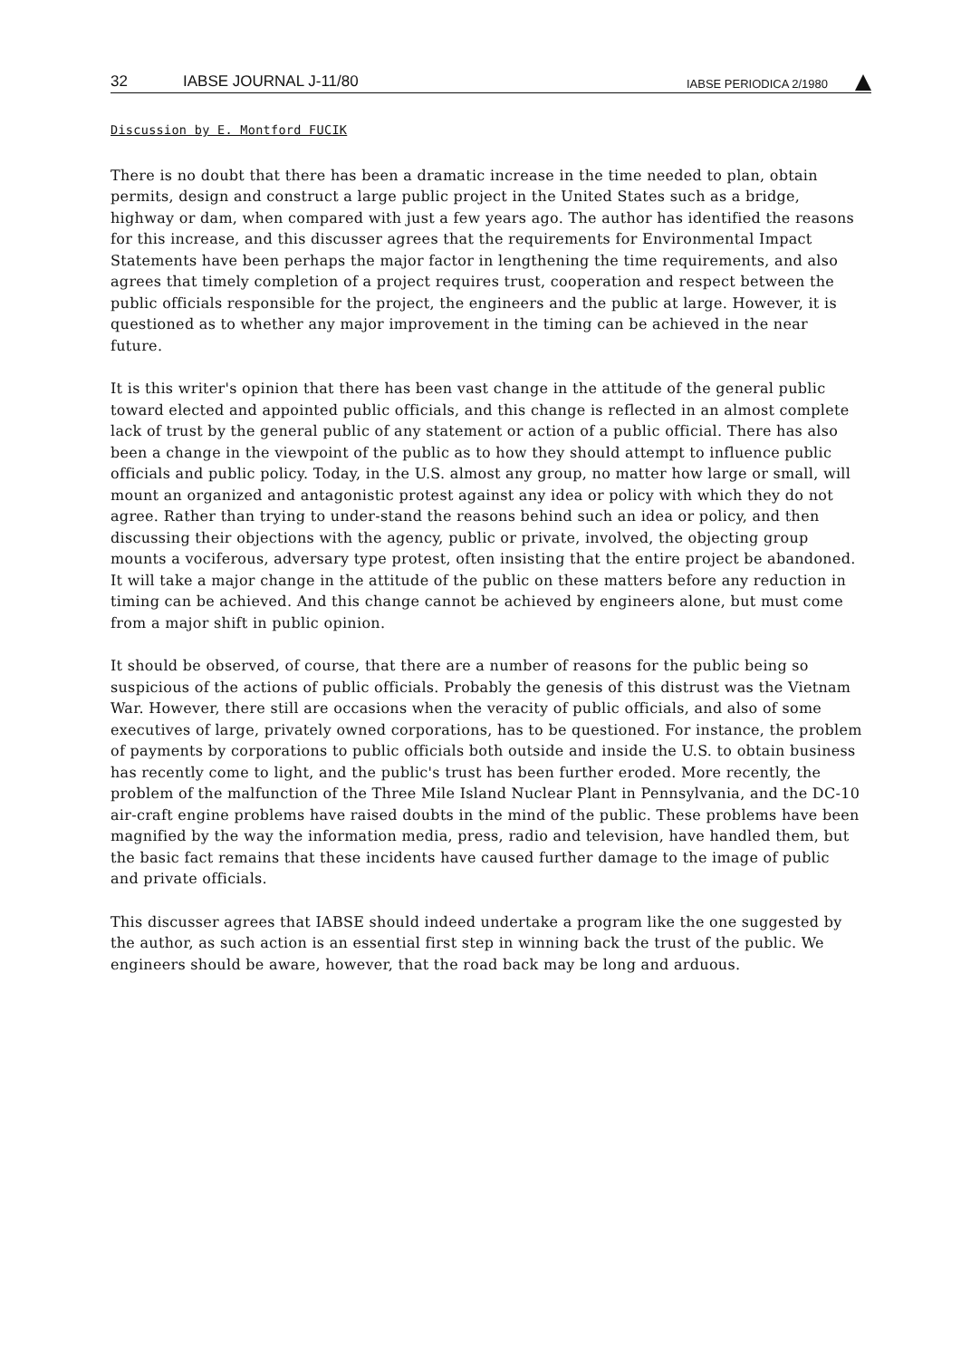32 IABSE JOURNAL J-11/80 IABSE PERIODICA 2/1980
Discussion by E. Montford FUCIK
There is no doubt that there has been a dramatic increase in the time needed to plan, obtain permits, design and construct a large public project in the United States such as a bridge, highway or dam, when compared with just a few years ago. The author has identified the reasons for this increase, and this discusser agrees that the requirements for Environmental Impact Statements have been perhaps the major factor in lengthening the time requirements, and also agrees that timely completion of a project requires trust, cooperation and respect between the public officials responsible for the project, the engineers and the public at large. However, it is questioned as to whether any major improvement in the timing can be achieved in the near future.
It is this writer's opinion that there has been vast change in the attitude of the general public toward elected and appointed public officials, and this change is reflected in an almost complete lack of trust by the general public of any statement or action of a public official. There has also been a change in the viewpoint of the public as to how they should attempt to influence public officials and public policy. Today, in the U.S. almost any group, no matter how large or small, will mount an organized and antagonistic protest against any idea or policy with which they do not agree. Rather than trying to under-stand the reasons behind such an idea or policy, and then discussing their objections with the agency, public or private, involved, the objecting group mounts a vociferous, adversary type protest, often insisting that the entire project be abandoned. It will take a major change in the attitude of the public on these matters before any reduction in timing can be achieved. And this change cannot be achieved by engineers alone, but must come from a major shift in public opinion.
It should be observed, of course, that there are a number of reasons for the public being so suspicious of the actions of public officials. Probably the genesis of this distrust was the Vietnam War. However, there still are occasions when the veracity of public officials, and also of some executives of large, privately owned corporations, has to be questioned. For instance, the problem of payments by corporations to public officials both outside and inside the U.S. to obtain business has recently come to light, and the public's trust has been further eroded. More recently, the problem of the malfunction of the Three Mile Island Nuclear Plant in Pennsylvania, and the DC-10 air-craft engine problems have raised doubts in the mind of the public. These problems have been magnified by the way the information media, press, radio and television, have handled them, but the basic fact remains that these incidents have caused further damage to the image of public and private officials.
This discusser agrees that IABSE should indeed undertake a program like the one suggested by the author, as such action is an essential first step in winning back the trust of the public. We engineers should be aware, however, that the road back may be long and arduous.